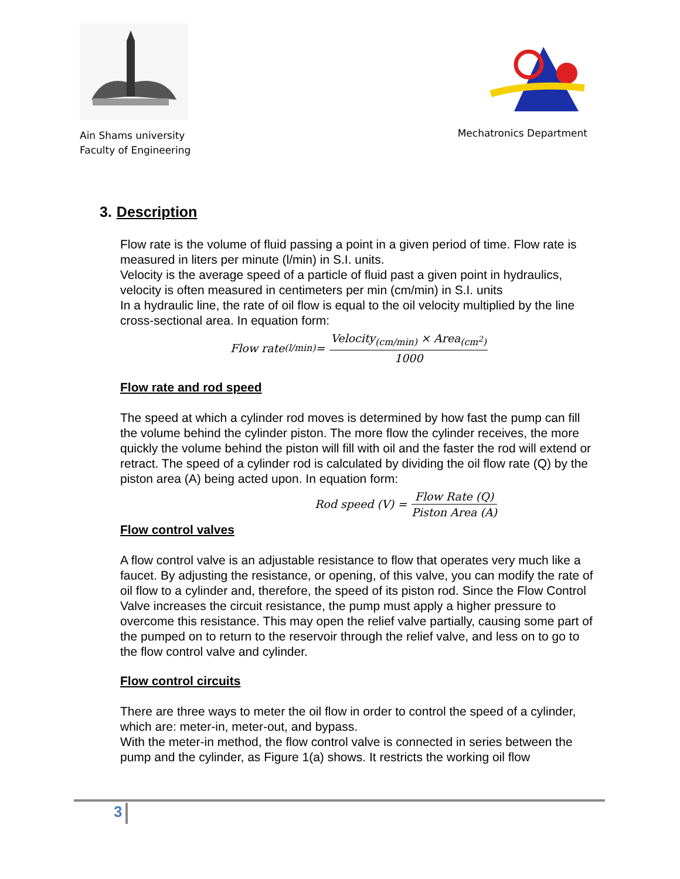Ain Shams university
Faculty of Engineering
Mechatronics Department
3. Description
Flow rate is the volume of fluid passing a point in a given period of time. Flow rate is measured in liters per minute (l/min) in S.I. units.
Velocity is the average speed of a particle of fluid past a given point in hydraulics, velocity is often measured in centimeters per min (cm/min) in S.I. units
In a hydraulic line, the rate of oil flow is equal to the oil velocity multiplied by the line cross-sectional area. In equation form:
Flow rate<sub>(l/min)</sub> = Velocity<sub>(cm/min)</sub> × Area<sub>(cm<sup>2</sup>)</sub> 1000
Flow rate and rod speed
The speed at which a cylinder rod moves is determined by how fast the pump can fill the volume behind the cylinder piston. The more flow the cylinder receives, the more quickly the volume behind the piston will fill with oil and the faster the rod will extend or retract. The speed of a cylinder rod is calculated by dividing the oil flow rate (Q) by the piston area (A) being acted upon. In equation form:
Rod speed (V) = Flow Rate (Q) Piston Area (A)
Flow control valves
A flow control valve is an adjustable resistance to flow that operates very much like a faucet. By adjusting the resistance, or opening, of this valve, you can modify the rate of oil flow to a cylinder and, therefore, the speed of its piston rod. Since the Flow Control Valve increases the circuit resistance, the pump must apply a higher pressure to overcome this resistance. This may open the relief valve partially, causing some part of the pumped on to return to the reservoir through the relief valve, and less on to go to the flow control valve and cylinder.
Flow control circuits
There are three ways to meter the oil flow in order to control the speed of a cylinder, which are: meter-in, meter-out, and bypass.
With the meter-in method, the flow control valve is connected in series between the pump and the cylinder, as Figure 1(a) shows. It restricts the working oil flow
3